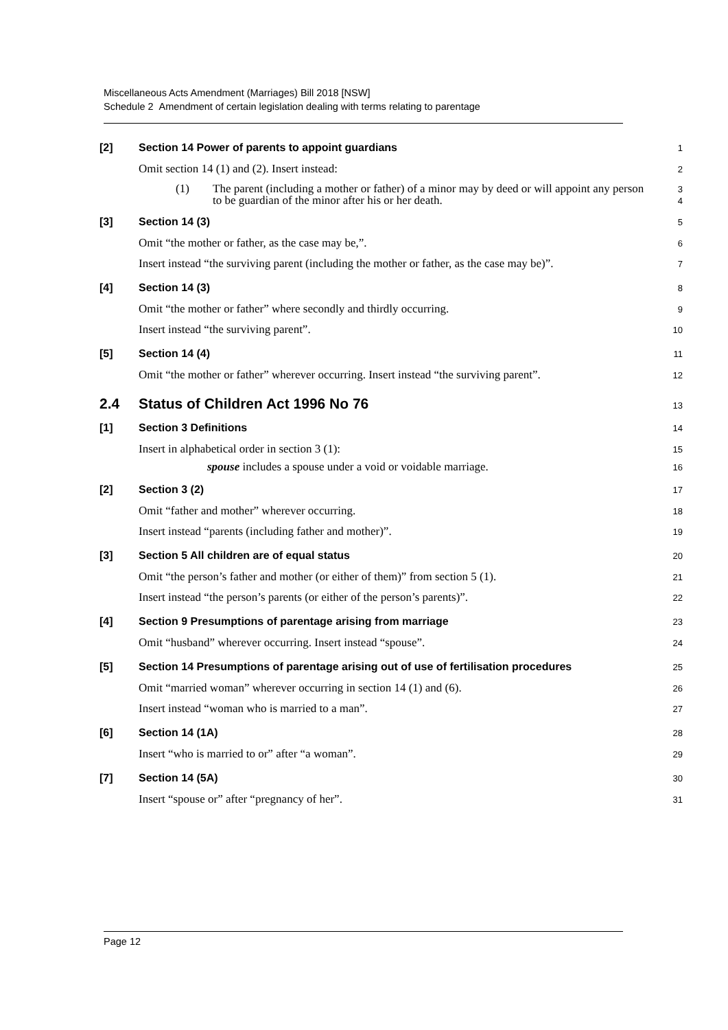Miscellaneous Acts Amendment (Marriages) Bill 2018 [NSW]
Schedule 2 Amendment of certain legislation dealing with terms relating to parentage
[2] Section 14 Power of parents to appoint guardians 1
Omit section 14 (1) and (2). Insert instead: 2
(1) The parent (including a mother or father) of a minor may by deed or will appoint any person to be guardian of the minor after his or her death. 3
4
[3] Section 14 (3) 5
Omit “the mother or father, as the case may be,”. 6
Insert instead “the surviving parent (including the mother or father, as the case may be)”. 7
[4] Section 14 (3) 8
Omit “the mother or father” where secondly and thirdly occurring. 9
Insert instead “the surviving parent”. 10
[5] Section 14 (4) 11
Omit “the mother or father” wherever occurring. Insert instead “the surviving parent”. 12
2.4 Status of Children Act 1996 No 76 13
[1] Section 3 Definitions 14
Insert in alphabetical order in section 3 (1): 15
spouse includes a spouse under a void or voidable marriage. 16
[2] Section 3 (2) 17
Omit “father and mother” wherever occurring. 18
Insert instead “parents (including father and mother)”. 19
[3] Section 5 All children are of equal status 20
Omit “the person’s father and mother (or either of them)” from section 5 (1). 21
Insert instead “the person’s parents (or either of the person’s parents)”. 22
[4] Section 9 Presumptions of parentage arising from marriage 23
Omit “husband” wherever occurring. Insert instead “spouse”. 24
[5] Section 14 Presumptions of parentage arising out of use of fertilisation procedures 25
Omit “married woman” wherever occurring in section 14 (1) and (6). 26
Insert instead “woman who is married to a man”. 27
[6] Section 14 (1A) 28
Insert “who is married to or” after “a woman”. 29
[7] Section 14 (5A) 30
Insert “spouse or” after “pregnancy of her”. 31
Page 12